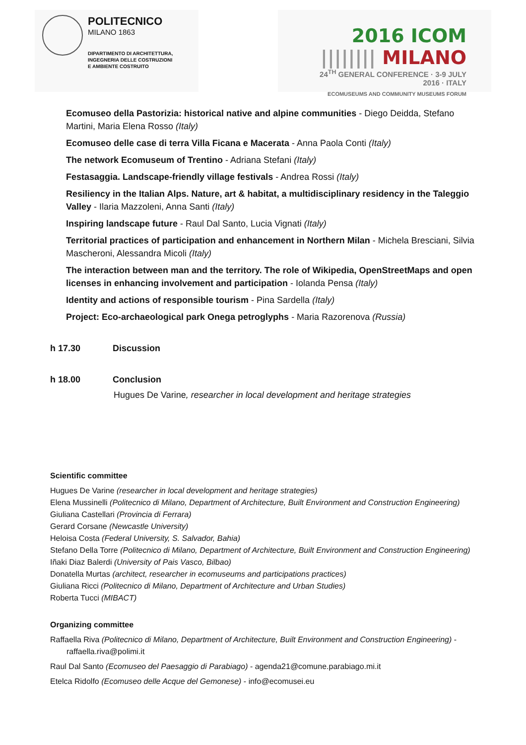POLITECNICO
MILANO 1863
DIPARTIMENTO DI ARCHITETTURA,
INGEGNERIA DELLE COSTRUZIONI
E AMBIENTE COSTRUITO
2016 ICOM |||||||| MILANO
24<sup>TH</sup> GENERAL CONFERENCE · 3-9 JULY 2016 · ITALY
ECOMUSEUMS AND COMMUNITY MUSEUMS FORUM
Ecomuseo della Pastorizia: historical native and alpine communities - Diego Deidda, Stefano Martini, Maria Elena Rosso (Italy)
Ecomuseo delle case di terra Villa Ficana e Macerata - Anna Paola Conti (Italy)
The network Ecomuseum of Trentino - Adriana Stefani (Italy)
Festasaggia. Landscape-friendly village festivals - Andrea Rossi (Italy)
Resiliency in the Italian Alps. Nature, art & habitat, a multidisciplinary residency in the Taleggio Valley - Ilaria Mazzoleni, Anna Santi (Italy)
Inspiring landscape future - Raul Dal Santo, Lucia Vignati (Italy)
Territorial practices of participation and enhancement in Northern Milan - Michela Bresciani, Silvia Mascheroni, Alessandra Micoli (Italy)
The interaction between man and the territory. The role of Wikipedia, OpenStreetMaps and open licenses in enhancing involvement and participation - Iolanda Pensa (Italy)
Identity and actions of responsible tourism - Pina Sardella (Italy)
Project: Eco-archaeological park Onega petroglyphs - Maria Razorenova (Russia)
h 17.30 Discussion
h 18.00 Conclusion
Hugues De Varine, researcher in local development and heritage strategies
Scientific committee
Hugues De Varine (researcher in local development and heritage strategies)
Elena Mussinelli (Politecnico di Milano, Department of Architecture, Built Environment and Construction Engineering)
Giuliana Castellari (Provincia di Ferrara)
Gerard Corsane (Newcastle University)
Heloisa Costa (Federal University, S. Salvador, Bahia)
Stefano Della Torre (Politecnico di Milano, Department of Architecture, Built Environment and Construction Engineering)
Iñaki Diaz Balerdi (University of Pais Vasco, Bilbao)
Donatella Murtas (architect, researcher in ecomuseums and participations practices)
Giuliana Ricci (Politecnico di Milano, Department of Architecture and Urban Studies)
Roberta Tucci (MIBACT)
Organizing committee
Raffaella Riva (Politecnico di Milano, Department of Architecture, Built Environment and Construction Engineering) - raffaella.riva@polimi.it
Raul Dal Santo (Ecomuseo del Paesaggio di Parabiago) - agenda21@comune.parabiago.mi.it
Etelca Ridolfo (Ecomuseo delle Acque del Gemonese) - info@ecomusei.eu